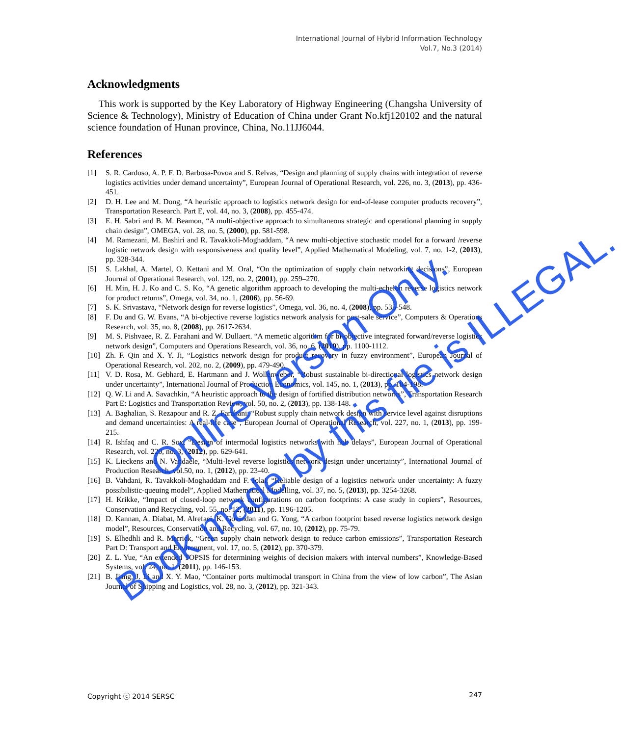International Journal of Hybrid Information Technology
Vol.7, No.3 (2014)
Acknowledgments
This work is supported by the Key Laboratory of Highway Engineering (Changsha University of Science & Technology), Ministry of Education of China under Grant No.kfj120102 and the natural science foundation of Hunan province, China, No.11JJ6044.
References
[1] S. R. Cardoso, A. P. F. D. Barbosa-Povoa and S. Relvas, “Design and planning of supply chains with integration of reverse logistics activities under demand uncertainty”, European Journal of Operational Research, vol. 226, no. 3, (2013), pp. 436-451.
[2] D. H. Lee and M. Dong, “A heuristic approach to logistics network design for end-of-lease computer products recovery”, Transportation Research. Part E, vol. 44, no. 3, (2008), pp. 455-474.
[3] E. H. Sabri and B. M. Beamon, “A multi-objective approach to simultaneous strategic and operational planning in supply chain design”, OMEGA, vol. 28, no. 5, (2000), pp. 581-598.
[4] M. Ramezani, M. Bashiri and R. Tavakkoli-Moghaddam, “A new multi-objective stochastic model for a forward /reverse logistic network design with responsiveness and quality level”, Applied Mathematical Modeling, vol. 7, no. 1-2, (2013), pp. 328-344.
[5] S. Lakhal, A. Martel, O. Kettani and M. Oral, “On the optimization of supply chain networking decisions”, European Journal of Operational Research, vol. 129, no. 2, (2001), pp. 259–270.
[6] H. Min, H. J. Ko and C. S. Ko, “A genetic algorithm approach to developing the multi-echelon reverse logistics network for product returns”, Omega, vol. 34, no. 1, (2006), pp. 56-69.
[7] S. K. Srivastava, “Network design for reverse logistics”, Omega, vol. 36, no. 4, (2008), pp. 535-548.
[8] F. Du and G. W. Evans, “A bi-objective reverse logistics network analysis for post-sale service”, Computers & Operations Research, vol. 35, no. 8, (2008), pp. 2617-2634.
[9] M. S. Pishvaee, R. Z. Farahani and W. Dullaert. “A memetic algorithm for bi-objective integrated forward/reverse logistics network design”, Computers and Operations Research, vol. 36, no. 6, (2010), pp. 1100-1112.
[10] Zh. F. Qin and X. Y. Ji, “Logistics network design for product recovery in fuzzy environment”, European Journal of Operational Research, vol. 202, no. 2, (2009), pp. 479-490.
[11] V. D. Rosa, M. Gebhard, E. Hartmann and J. Wollenweber, “Robust sustainable bi-directional logistics network design under uncertainty”, International Journal of Production Economics, vol. 145, no. 1, (2013), pp. 184-198.
[12] Q. W. Li and A. Savachkin, “A heuristic approach to the design of fortified distribution networks”, Transportation Research Part E: Logistics and Transportation Review, vol. 50, no. 2, (2013), pp. 138-148.
[13] A. Baghalian, S. Rezapour and R. Z. Farahani, “Robust supply chain network design with service level against disruptions and demand uncertainties: A real-life case”, European Journal of Operational Research, vol. 227, no. 1, (2013), pp. 199-215.
[14] R. Ishfaq and C. R. Sox, “Design of intermodal logistics networks with hub delays”, European Journal of Operational Research, vol. 220, no. 3, (2012), pp. 629-641.
[15] K. Lieckens and N. Vandaele, “Multi-level reverse logistics network design under uncertainty”, International Journal of Production Research, vol.50, no. 1, (2012), pp. 23-40.
[16] B. Vahdani, R. Tavakkoli-Moghaddam and F. Jolai, “Reliable design of a logistics network under uncertainty: A fuzzy possibilistic-queuing model”, Applied Mathematical Modelling, vol. 37, no. 5, (2013), pp. 3254-3268.
[17] H. Krikke, “Impact of closed-loop network configurations on carbon footprints: A case study in copiers”, Resources, Conservation and Recycling, vol. 55, no. 12, (2011), pp. 1196-1205.
[18] D. Kannan, A. Diabat, M. Alrefaei, K. Govindan and G. Yong, “A carbon footprint based reverse logistics network design model”, Resources, Conservation and Recycling, vol. 67, no. 10, (2012), pp. 75-79.
[19] S. Elhedhli and R. Merrick, “Green supply chain network design to reduce carbon emissions”, Transportation Research Part D: Transport and Environment, vol. 17, no. 5, (2012), pp. 370-379.
[20] Z. L. Yue, “An extended TOPSIS for determining weights of decision makers with interval numbers”, Knowledge-Based Systems, vol. 24, no. 1, (2011), pp. 146-153.
[21] B. Jiang, J. Li and X. Y. Mao, “Container ports multimodal transport in China from the view of low carbon”, The Asian Journal of Shipping and Logistics, vol. 28, no. 3, (2012), pp. 321-343.
Copyright ⓒ 2014 SERSC 247
Online Version Only.
Book made by this file is ILLEGAL.